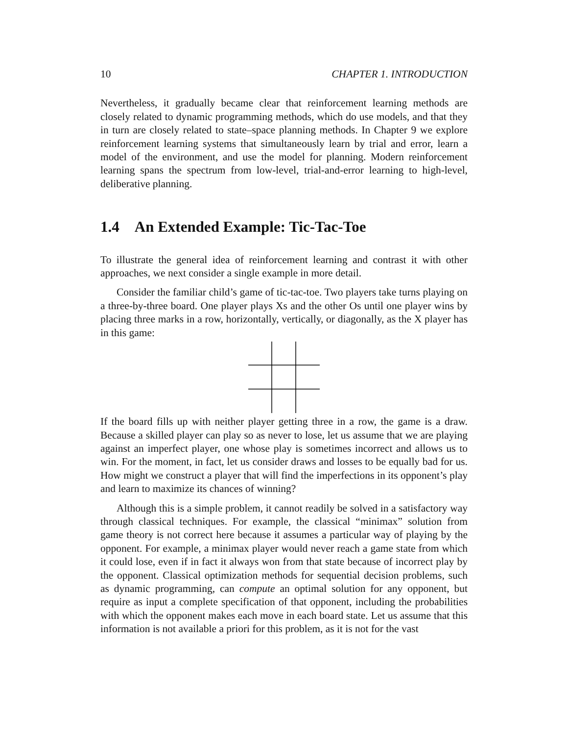10 CHAPTER 1. INTRODUCTION
Nevertheless, it gradually became clear that reinforcement learning methods are closely related to dynamic programming methods, which do use models, and that they in turn are closely related to state–space planning methods. In Chapter 9 we explore reinforcement learning systems that simultaneously learn by trial and error, learn a model of the environment, and use the model for planning. Modern reinforcement learning spans the spectrum from low-level, trial-and-error learning to high-level, deliberative planning.
1.4 An Extended Example: Tic-Tac-Toe
To illustrate the general idea of reinforcement learning and contrast it with other approaches, we next consider a single example in more detail.
Consider the familiar child’s game of tic-tac-toe. Two players take turns playing on a three-by-three board. One player plays Xs and the other Os until one player wins by placing three marks in a row, horizontally, vertically, or diagonally, as the X player has in this game:
If the board fills up with neither player getting three in a row, the game is a draw. Because a skilled player can play so as never to lose, let us assume that we are playing against an imperfect player, one whose play is sometimes incorrect and allows us to win. For the moment, in fact, let us consider draws and losses to be equally bad for us. How might we construct a player that will find the imperfections in its opponent’s play and learn to maximize its chances of winning?
Although this is a simple problem, it cannot readily be solved in a satisfactory way through classical techniques. For example, the classical “minimax” solution from game theory is not correct here because it assumes a particular way of playing by the opponent. For example, a minimax player would never reach a game state from which it could lose, even if in fact it always won from that state because of incorrect play by the opponent. Classical optimization methods for sequential decision problems, such as dynamic programming, can compute an optimal solution for any opponent, but require as input a complete specification of that opponent, including the probabilities with which the opponent makes each move in each board state. Let us assume that this information is not available a priori for this problem, as it is not for the vast